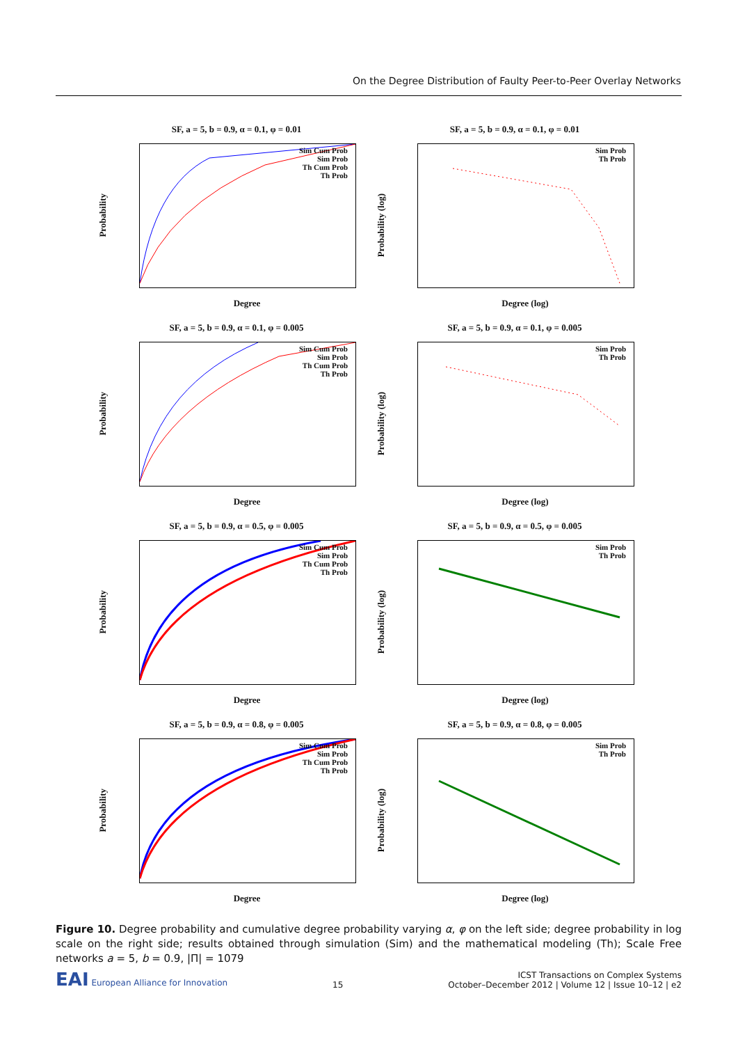On the Degree Distribution of Faulty Peer-to-Peer Overlay Networks
SF, a = 5, b = 0.9, α = 0.1, φ = 0.01
Sim Cum Prob
Sim Prob
Th Cum Prob
Th Prob
Probability
Degree
SF, a = 5, b = 0.9, α = 0.1, φ = 0.01
Sim Prob
Th Prob
Probability (log)
Degree (log)
SF, a = 5, b = 0.9, α = 0.1, φ = 0.005
Sim Cum Prob
Sim Prob
Th Cum Prob
Th Prob
Probability
Degree
SF, a = 5, b = 0.9, α = 0.1, φ = 0.005
Sim Prob
Th Prob
Probability (log)
Degree (log)
SF, a = 5, b = 0.9, α = 0.5, φ = 0.005
Sim Cum Prob
Sim Prob
Th Cum Prob
Th Prob
Probability
Degree
SF, a = 5, b = 0.9, α = 0.5, φ = 0.005
Sim Prob
Th Prob
Probability (log)
Degree (log)
SF, a = 5, b = 0.9, α = 0.8, φ = 0.005
Sim Cum Prob
Sim Prob
Th Cum Prob
Th Prob
Probability
Degree
SF, a = 5, b = 0.9, α = 0.8, φ = 0.005
Sim Prob
Th Prob
Probability (log)
Degree (log)
Figure 10. Degree probability and cumulative degree probability varying α, φ on the left side; degree probability in log scale on the right side; results obtained through simulation (Sim) and the mathematical modeling (Th); Scale Free networks a = 5, b = 0.9, |Π| = 1079
EAI European Alliance for Innovation
15
ICST Transactions on Complex Systems
October–December 2012 | Volume 12 | Issue 10–12 | e2